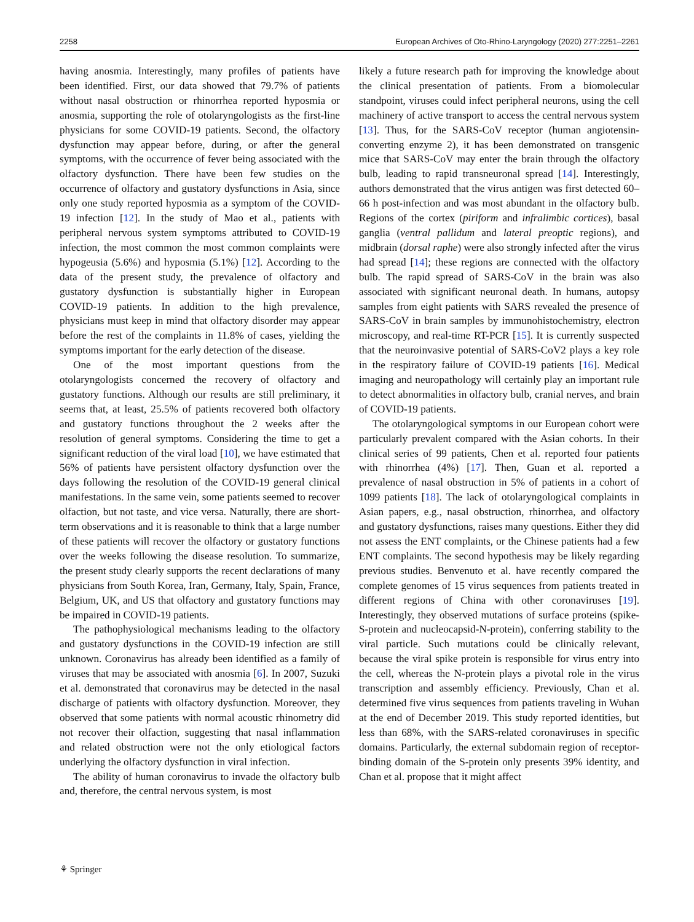2258 European Archives of Oto-Rhino-Laryngology (2020) 277:2251–2261
having anosmia. Interestingly, many profiles of patients have been identified. First, our data showed that 79.7% of patients without nasal obstruction or rhinorrhea reported hyposmia or anosmia, supporting the role of otolaryngologists as the first-line physicians for some COVID-19 patients. Second, the olfactory dysfunction may appear before, during, or after the general symptoms, with the occurrence of fever being associated with the olfactory dysfunction. There have been few studies on the occurrence of olfactory and gustatory dysfunctions in Asia, since only one study reported hyposmia as a symptom of the COVID-19 infection [12]. In the study of Mao et al., patients with peripheral nervous system symptoms attributed to COVID-19 infection, the most common the most common complaints were hypogeusia (5.6%) and hyposmia (5.1%) [12]. According to the data of the present study, the prevalence of olfactory and gustatory dysfunction is substantially higher in European COVID-19 patients. In addition to the high prevalence, physicians must keep in mind that olfactory disorder may appear before the rest of the complaints in 11.8% of cases, yielding the symptoms important for the early detection of the disease.
One of the most important questions from the otolaryngologists concerned the recovery of olfactory and gustatory functions. Although our results are still preliminary, it seems that, at least, 25.5% of patients recovered both olfactory and gustatory functions throughout the 2 weeks after the resolution of general symptoms. Considering the time to get a significant reduction of the viral load [10], we have estimated that 56% of patients have persistent olfactory dysfunction over the days following the resolution of the COVID-19 general clinical manifestations. In the same vein, some patients seemed to recover olfaction, but not taste, and vice versa. Naturally, there are short-term observations and it is reasonable to think that a large number of these patients will recover the olfactory or gustatory functions over the weeks following the disease resolution. To summarize, the present study clearly supports the recent declarations of many physicians from South Korea, Iran, Germany, Italy, Spain, France, Belgium, UK, and US that olfactory and gustatory functions may be impaired in COVID-19 patients.
The pathophysiological mechanisms leading to the olfactory and gustatory dysfunctions in the COVID-19 infection are still unknown. Coronavirus has already been identified as a family of viruses that may be associated with anosmia [6]. In 2007, Suzuki et al. demonstrated that coronavirus may be detected in the nasal discharge of patients with olfactory dysfunction. Moreover, they observed that some patients with normal acoustic rhinometry did not recover their olfaction, suggesting that nasal inflammation and related obstruction were not the only etiological factors underlying the olfactory dysfunction in viral infection.
The ability of human coronavirus to invade the olfactory bulb and, therefore, the central nervous system, is most
likely a future research path for improving the knowledge about the clinical presentation of patients. From a biomolecular standpoint, viruses could infect peripheral neurons, using the cell machinery of active transport to access the central nervous system [13]. Thus, for the SARS-CoV receptor (human angiotensin-converting enzyme 2), it has been demonstrated on transgenic mice that SARS-CoV may enter the brain through the olfactory bulb, leading to rapid transneuronal spread [14]. Interestingly, authors demonstrated that the virus antigen was first detected 60–66 h post-infection and was most abundant in the olfactory bulb. Regions of the cortex (piriform and infralimbic cortices), basal ganglia (ventral pallidum and lateral preoptic regions), and midbrain (dorsal raphe) were also strongly infected after the virus had spread [14]; these regions are connected with the olfactory bulb. The rapid spread of SARS-CoV in the brain was also associated with significant neuronal death. In humans, autopsy samples from eight patients with SARS revealed the presence of SARS-CoV in brain samples by immunohistochemistry, electron microscopy, and real-time RT-PCR [15]. It is currently suspected that the neuroinvasive potential of SARS-CoV2 plays a key role in the respiratory failure of COVID-19 patients [16]. Medical imaging and neuropathology will certainly play an important rule to detect abnormalities in olfactory bulb, cranial nerves, and brain of COVID-19 patients.
The otolaryngological symptoms in our European cohort were particularly prevalent compared with the Asian cohorts. In their clinical series of 99 patients, Chen et al. reported four patients with rhinorrhea (4%) [17]. Then, Guan et al. reported a prevalence of nasal obstruction in 5% of patients in a cohort of 1099 patients [18]. The lack of otolaryngological complaints in Asian papers, e.g., nasal obstruction, rhinorrhea, and olfactory and gustatory dysfunctions, raises many questions. Either they did not assess the ENT complaints, or the Chinese patients had a few ENT complaints. The second hypothesis may be likely regarding previous studies. Benvenuto et al. have recently compared the complete genomes of 15 virus sequences from patients treated in different regions of China with other coronaviruses [19]. Interestingly, they observed mutations of surface proteins (spike-S-protein and nucleocapsid-N-protein), conferring stability to the viral particle. Such mutations could be clinically relevant, because the viral spike protein is responsible for virus entry into the cell, whereas the N-protein plays a pivotal role in the virus transcription and assembly efficiency. Previously, Chan et al. determined five virus sequences from patients traveling in Wuhan at the end of December 2019. This study reported identities, but less than 68%, with the SARS-related coronaviruses in specific domains. Particularly, the external subdomain region of receptor-binding domain of the S-protein only presents 39% identity, and Chan et al. propose that it might affect
⚘ Springer